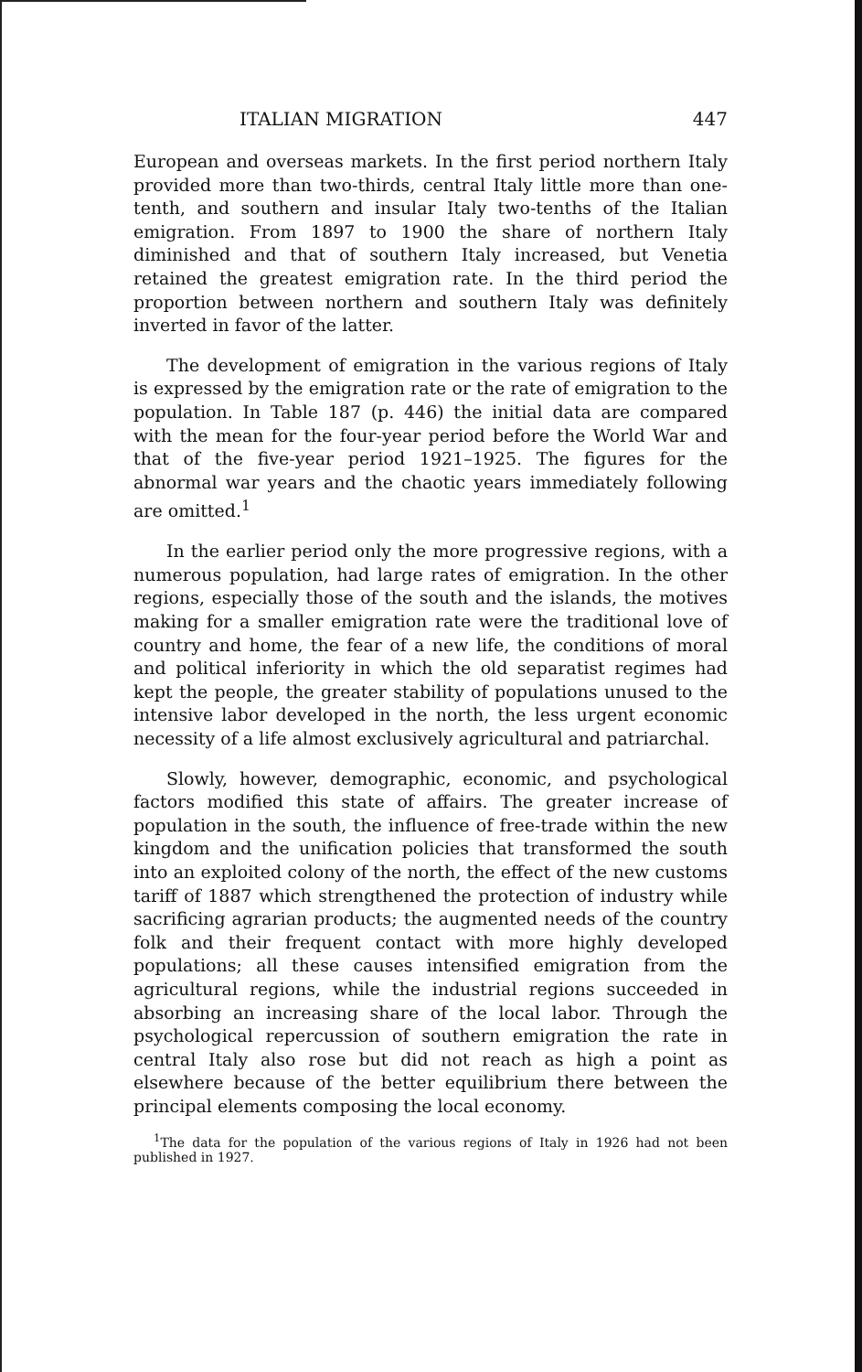ITALIAN MIGRATION 447
European and overseas markets. In the first period northern Italy provided more than two-thirds, central Italy little more than one-tenth, and southern and insular Italy two-tenths of the Italian emigration. From 1897 to 1900 the share of northern Italy diminished and that of southern Italy increased, but Venetia retained the greatest emigration rate. In the third period the proportion between northern and southern Italy was definitely inverted in favor of the latter.
The development of emigration in the various regions of Italy is expressed by the emigration rate or the rate of emigration to the population. In Table 187 (p. 446) the initial data are compared with the mean for the four-year period before the World War and that of the five-year period 1921–1925. The figures for the abnormal war years and the chaotic years immediately following are omitted.<sup>1</sup>
In the earlier period only the more progressive regions, with a numerous population, had large rates of emigration. In the other regions, especially those of the south and the islands, the motives making for a smaller emigration rate were the traditional love of country and home, the fear of a new life, the conditions of moral and political inferiority in which the old separatist regimes had kept the people, the greater stability of populations unused to the intensive labor developed in the north, the less urgent economic necessity of a life almost exclusively agricultural and patriarchal.
Slowly, however, demographic, economic, and psychological factors modified this state of affairs. The greater increase of population in the south, the influence of free-trade within the new kingdom and the unification policies that transformed the south into an exploited colony of the north, the effect of the new customs tariff of 1887 which strengthened the protection of industry while sacrificing agrarian products; the augmented needs of the country folk and their frequent contact with more highly developed populations; all these causes intensified emigration from the agricultural regions, while the industrial regions succeeded in absorbing an increasing share of the local labor. Through the psychological repercussion of southern emigration the rate in central Italy also rose but did not reach as high a point as elsewhere because of the better equilibrium there between the principal elements composing the local economy.
<sup>1</sup> The data for the population of the various regions of Italy in 1926 had not been published in 1927.